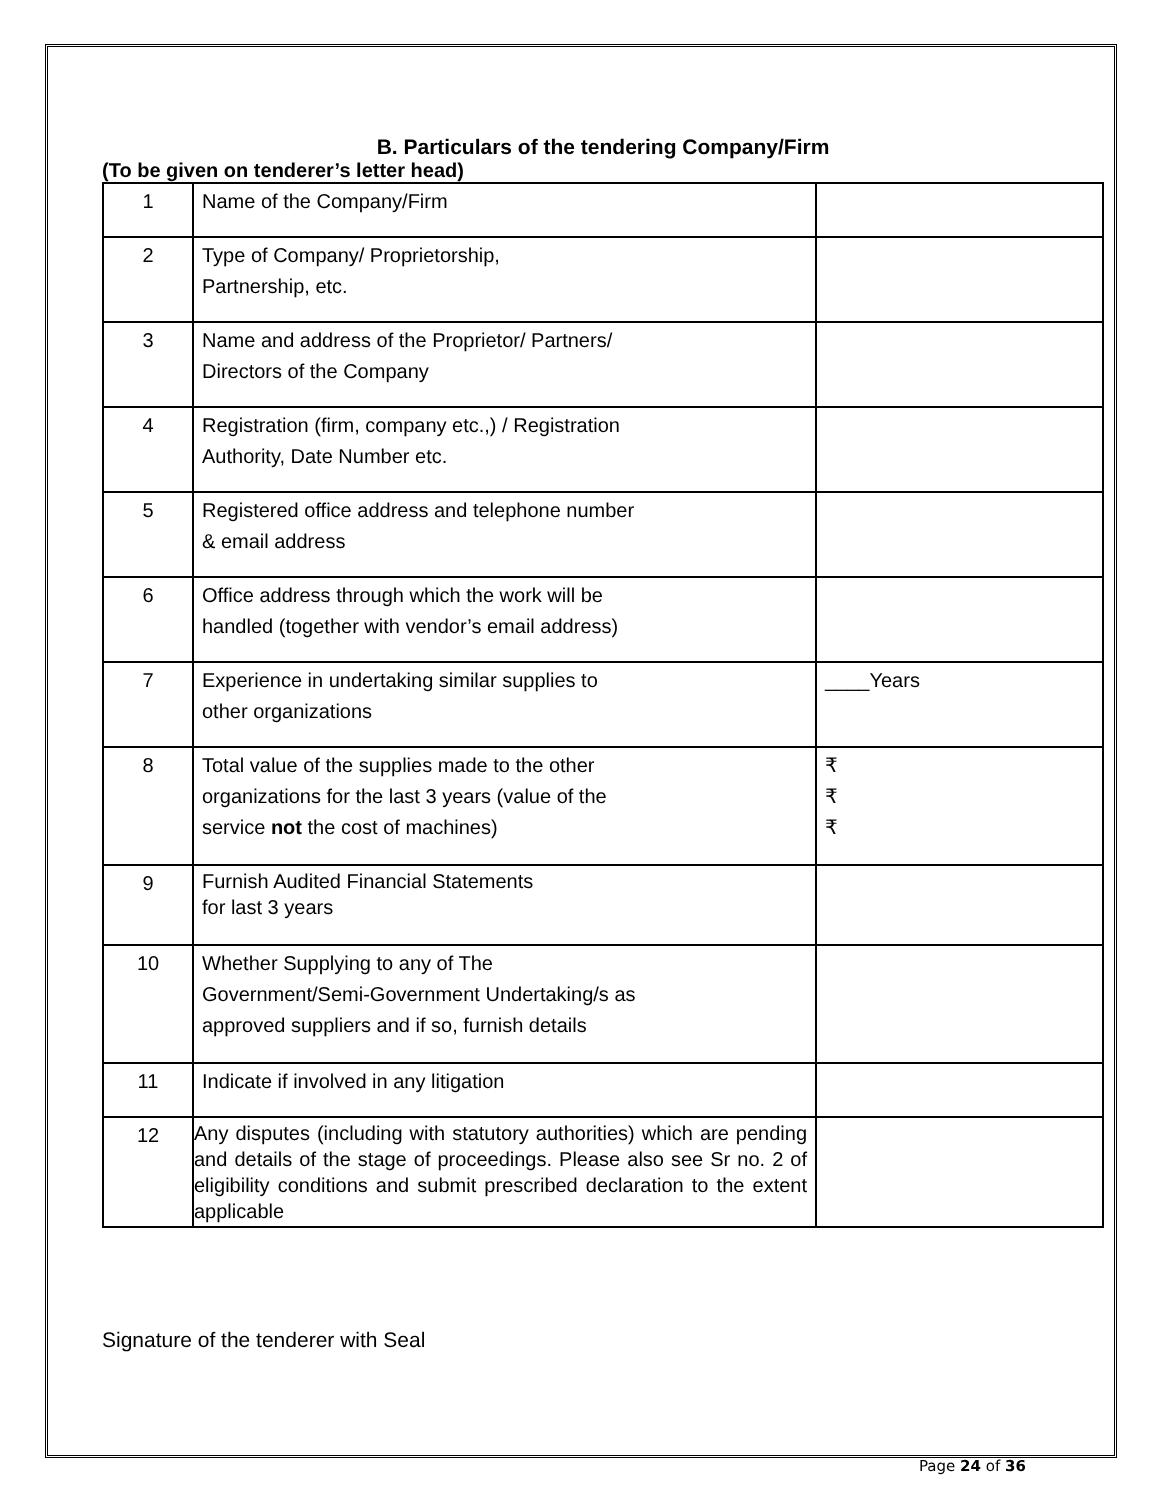B. Particulars of the tendering Company/Firm
(To be given on tenderer’s letter head)
| 1 | Name of the Company/Firm | |
| 2 | Type of Company/ Proprietorship, Partnership, etc. | |
| 3 | Name and address of the Proprietor/ Partners/ Directors of the Company | |
| 4 | Registration (firm, company etc.,) / Registration Authority, Date Number etc. | |
| 5 | Registered office address and telephone number & email address | |
| 6 | Office address through which the work will be handled (together with vendor’s email address) | |
| 7 | Experience in undertaking similar supplies to other organizations | ____Years |
| 8 | Total value of the supplies made to the other organizations for the last 3 years (value of the service not the cost of machines) | ₹ ₹ ₹ |
| 9 | Furnish Audited Financial Statements for last 3 years | |
| 10 | Whether Supplying to any of The Government/Semi-Government Undertaking/s as approved suppliers and if so, furnish details | |
| 11 | Indicate if involved in any litigation | |
| 12 | Any disputes (including with statutory authorities) which are pending and details of the stage of proceedings. Please also see Sr no. 2 of eligibility conditions and submit prescribed declaration to the extent applicable | |
Signature of the tenderer with Seal
Page 24 of 36